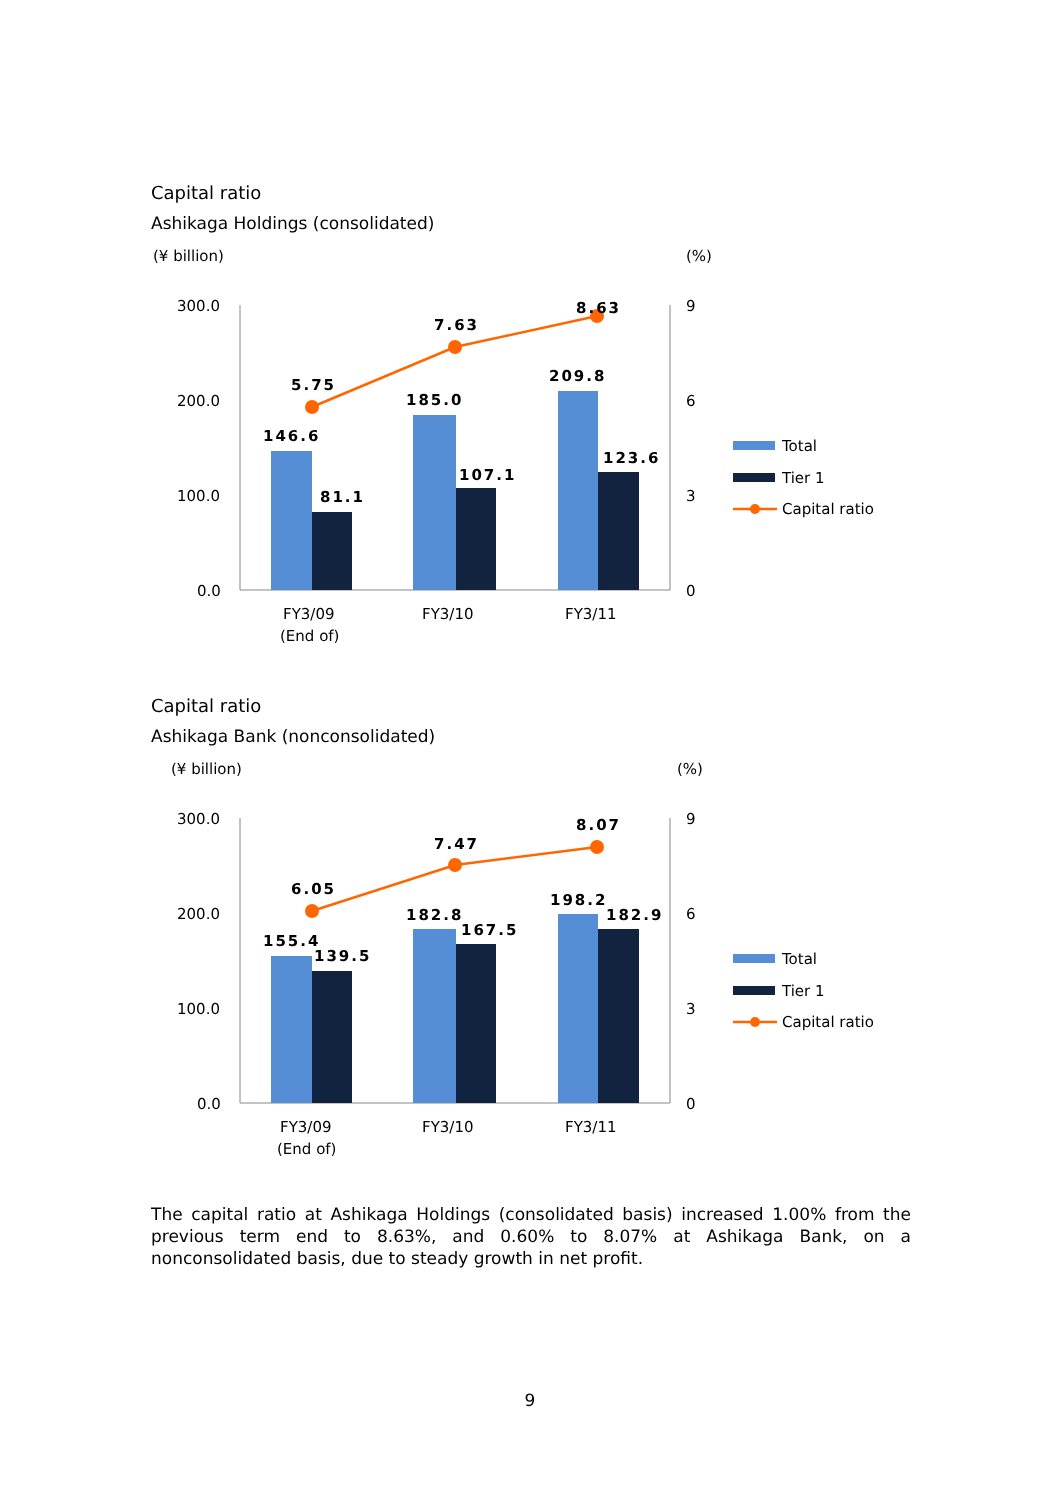Capital ratio
Ashikaga Holdings (consolidated)
(¥ billion)
(%)
300.0
200.0
100.0
0.0
9
6
3
0
146.6
81.1
185.0
107.1
209.8
123.6
5.75
7.63
8.63
FY3/09
(End of)
FY3/10
FY3/11
Total
Tier 1
Capital ratio
Capital ratio
Ashikaga Bank (nonconsolidated)
(¥ billion)
(%)
300.0
200.0
100.0
0.0
9
6
3
0
155.4
139.5
182.8
167.5
198.2
182.9
6.05
7.47
8.07
FY3/09
(End of)
FY3/10
FY3/11
Total
Tier 1
Capital ratio
The capital ratio at Ashikaga Holdings (consolidated basis) increased 1.00% from the previous term end to 8.63%, and 0.60% to 8.07% at Ashikaga Bank, on a nonconsolidated basis, due to steady growth in net profit.
9